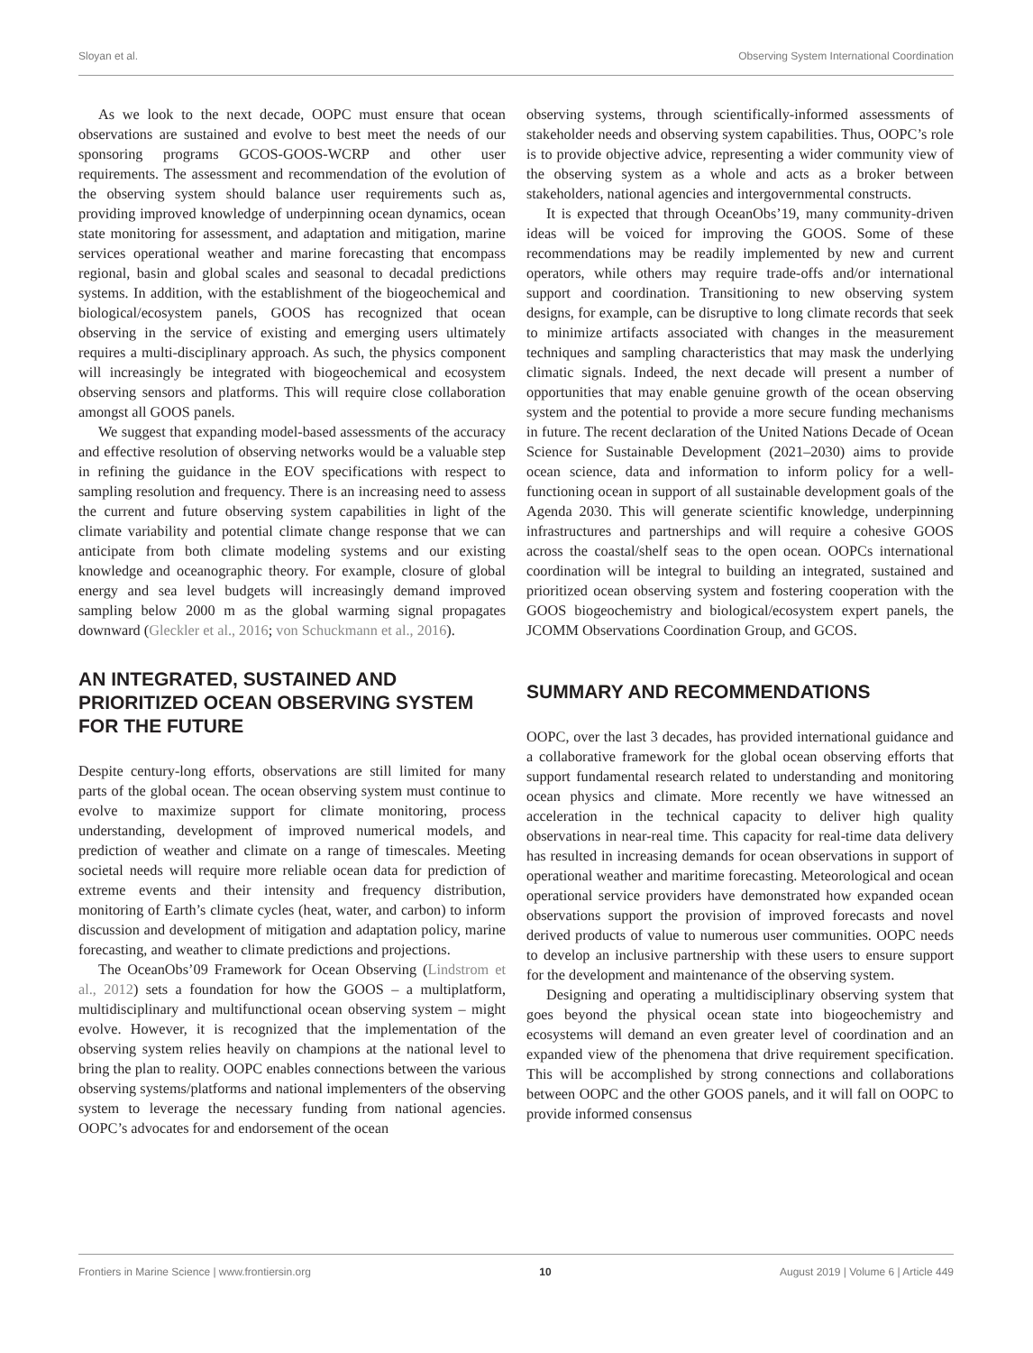Sloyan et al. Observing System International Coordination
As we look to the next decade, OOPC must ensure that ocean observations are sustained and evolve to best meet the needs of our sponsoring programs GCOS-GOOS-WCRP and other user requirements. The assessment and recommendation of the evolution of the observing system should balance user requirements such as, providing improved knowledge of underpinning ocean dynamics, ocean state monitoring for assessment, and adaptation and mitigation, marine services operational weather and marine forecasting that encompass regional, basin and global scales and seasonal to decadal predictions systems. In addition, with the establishment of the biogeochemical and biological/ecosystem panels, GOOS has recognized that ocean observing in the service of existing and emerging users ultimately requires a multi-disciplinary approach. As such, the physics component will increasingly be integrated with biogeochemical and ecosystem observing sensors and platforms. This will require close collaboration amongst all GOOS panels.
We suggest that expanding model-based assessments of the accuracy and effective resolution of observing networks would be a valuable step in refining the guidance in the EOV specifications with respect to sampling resolution and frequency. There is an increasing need to assess the current and future observing system capabilities in light of the climate variability and potential climate change response that we can anticipate from both climate modeling systems and our existing knowledge and oceanographic theory. For example, closure of global energy and sea level budgets will increasingly demand improved sampling below 2000 m as the global warming signal propagates downward (Gleckler et al., 2016; von Schuckmann et al., 2016).
AN INTEGRATED, SUSTAINED AND PRIORITIZED OCEAN OBSERVING SYSTEM FOR THE FUTURE
Despite century-long efforts, observations are still limited for many parts of the global ocean. The ocean observing system must continue to evolve to maximize support for climate monitoring, process understanding, development of improved numerical models, and prediction of weather and climate on a range of timescales. Meeting societal needs will require more reliable ocean data for prediction of extreme events and their intensity and frequency distribution, monitoring of Earth’s climate cycles (heat, water, and carbon) to inform discussion and development of mitigation and adaptation policy, marine forecasting, and weather to climate predictions and projections.
The OceanObs’09 Framework for Ocean Observing (Lindstrom et al., 2012) sets a foundation for how the GOOS – a multiplatform, multidisciplinary and multifunctional ocean observing system – might evolve. However, it is recognized that the implementation of the observing system relies heavily on champions at the national level to bring the plan to reality. OOPC enables connections between the various observing systems/platforms and national implementers of the observing system to leverage the necessary funding from national agencies. OOPC’s advocates for and endorsement of the ocean
observing systems, through scientifically-informed assessments of stakeholder needs and observing system capabilities. Thus, OOPC’s role is to provide objective advice, representing a wider community view of the observing system as a whole and acts as a broker between stakeholders, national agencies and intergovernmental constructs.
It is expected that through OceanObs’19, many community-driven ideas will be voiced for improving the GOOS. Some of these recommendations may be readily implemented by new and current operators, while others may require trade-offs and/or international support and coordination. Transitioning to new observing system designs, for example, can be disruptive to long climate records that seek to minimize artifacts associated with changes in the measurement techniques and sampling characteristics that may mask the underlying climatic signals. Indeed, the next decade will present a number of opportunities that may enable genuine growth of the ocean observing system and the potential to provide a more secure funding mechanisms in future. The recent declaration of the United Nations Decade of Ocean Science for Sustainable Development (2021–2030) aims to provide ocean science, data and information to inform policy for a well-functioning ocean in support of all sustainable development goals of the Agenda 2030. This will generate scientific knowledge, underpinning infrastructures and partnerships and will require a cohesive GOOS across the coastal/shelf seas to the open ocean. OOPCs international coordination will be integral to building an integrated, sustained and prioritized ocean observing system and fostering cooperation with the GOOS biogeochemistry and biological/ecosystem expert panels, the JCOMM Observations Coordination Group, and GCOS.
SUMMARY AND RECOMMENDATIONS
OOPC, over the last 3 decades, has provided international guidance and a collaborative framework for the global ocean observing efforts that support fundamental research related to understanding and monitoring ocean physics and climate. More recently we have witnessed an acceleration in the technical capacity to deliver high quality observations in near-real time. This capacity for real-time data delivery has resulted in increasing demands for ocean observations in support of operational weather and maritime forecasting. Meteorological and ocean operational service providers have demonstrated how expanded ocean observations support the provision of improved forecasts and novel derived products of value to numerous user communities. OOPC needs to develop an inclusive partnership with these users to ensure support for the development and maintenance of the observing system.
Designing and operating a multidisciplinary observing system that goes beyond the physical ocean state into biogeochemistry and ecosystems will demand an even greater level of coordination and an expanded view of the phenomena that drive requirement specification. This will be accomplished by strong connections and collaborations between OOPC and the other GOOS panels, and it will fall on OOPC to provide informed consensus
Frontiers in Marine Science | www.frontiersin.org 10 August 2019 | Volume 6 | Article 449